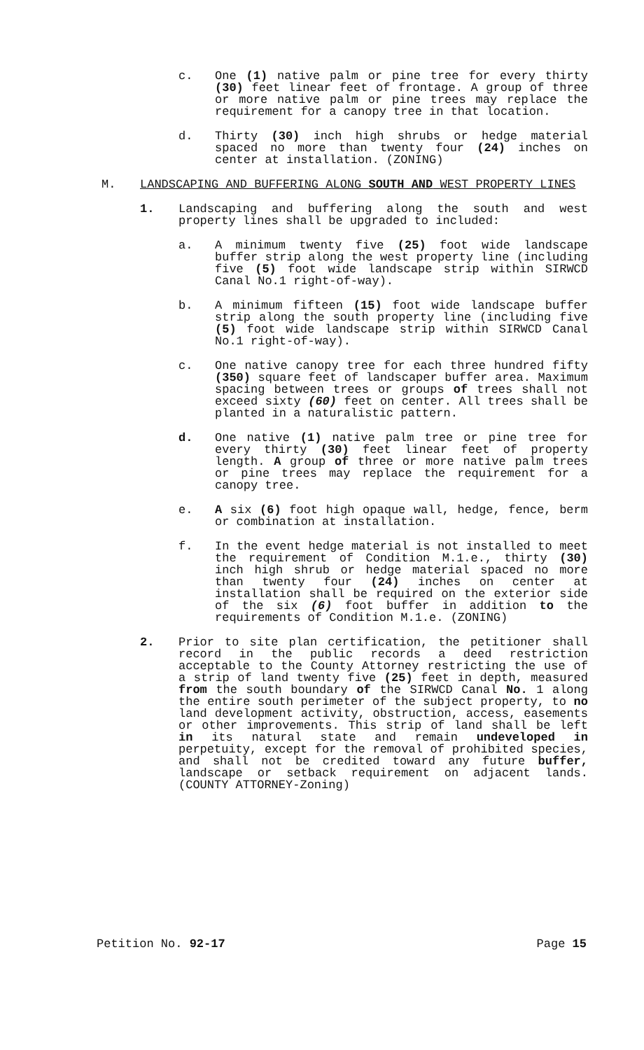c. One (1) native palm or pine tree for every thirty (30) feet linear feet of frontage. A group of three or more native palm or pine trees may replace the requirement for a canopy tree in that location.
d. Thirty (30) inch high shrubs or hedge material spaced no more than twenty four (24) inches on center at installation. (ZONING)
M. LANDSCAPING AND BUFFERING ALONG SOUTH AND WEST PROPERTY LINES
1. Landscaping and buffering along the south and west property lines shall be upgraded to included:
a. A minimum twenty five (25) foot wide landscape buffer strip along the west property line (including five (5) foot wide landscape strip within SIRWCD Canal No.1 right-of-way).
b. A minimum fifteen (15) foot wide landscape buffer strip along the south property line (including five (5) foot wide landscape strip within SIRWCD Canal No.1 right-of-way).
c. One native canopy tree for each three hundred fifty (350) square feet of landscaper buffer area. Maximum spacing between trees or groups of trees shall not exceed sixty (60) feet on center. All trees shall be planted in a naturalistic pattern.
d. One native (1) native palm tree or pine tree for every thirty (30) feet linear feet of property length. A group of three or more native palm trees or pine trees may replace the requirement for a canopy tree.
e. A six (6) foot high opaque wall, hedge, fence, berm or combination at installation.
f. In the event hedge material is not installed to meet the requirement of Condition M.1.e., thirty (30) inch high shrub or hedge material spaced no more than twenty four (24) inches on center at installation shall be required on the exterior side of the six (6) foot buffer in addition to the requirements of Condition M.1.e. (ZONING)
2. Prior to site plan certification, the petitioner shall record in the public records a deed restriction acceptable to the County Attorney restricting the use of a strip of land twenty five (25) feet in depth, measured from the south boundary of the SIRWCD Canal No. 1 along the entire south perimeter of the subject property, to no land development activity, obstruction, access, easements or other improvements. This strip of land shall be left in its natural state and remain undeveloped in perpetuity, except for the removal of prohibited species, and shall not be credited toward any future buffer, landscape or setback requirement on adjacent lands. (COUNTY ATTORNEY-Zoning)
Petition No. 92-17 Page 15